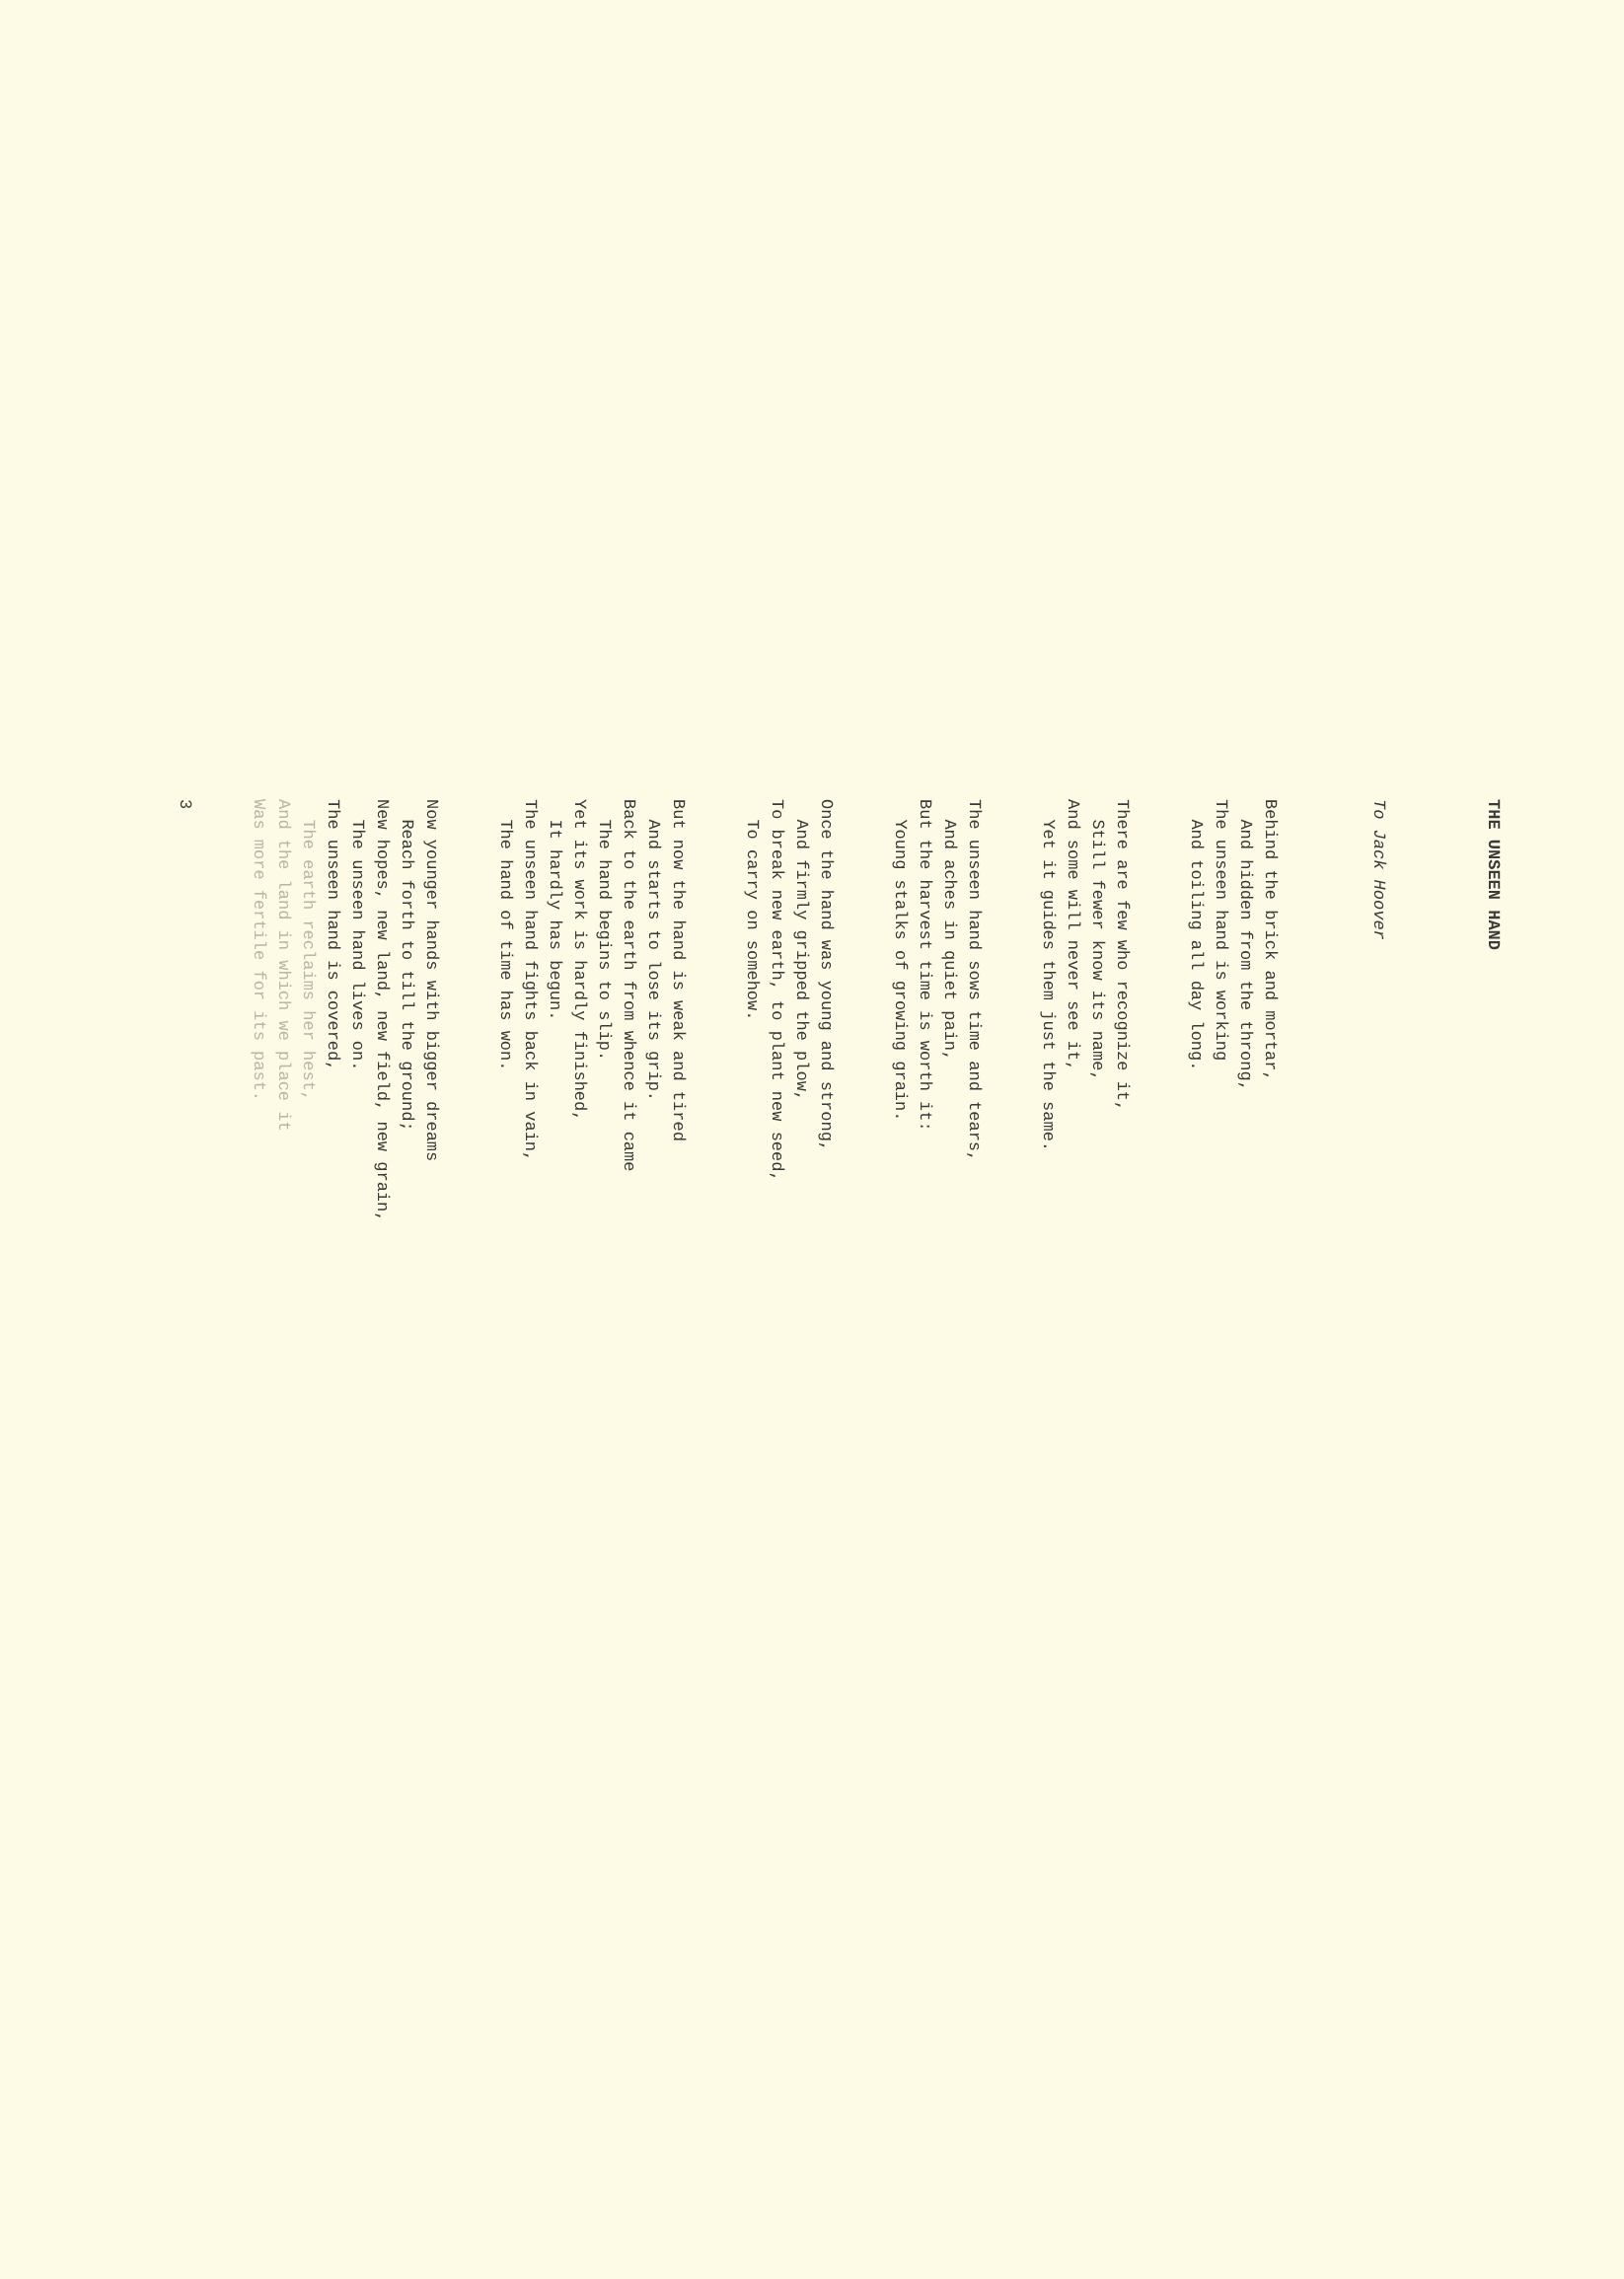THE UNSEEN HAND
To Jack Hoover
Behind the brick and mortar, And hidden from the throng, The unseen hand is working And toiling all day long.
There are few who recognize it, Still fewer know its name, And some will never see it, Yet it guides them just the same.
The unseen hand sows time and tears, And aches in quiet pain, But the harvest time is worth it: Young stalks of growing grain.
Once the hand was young and strong, And firmly gripped the plow, To break new earth, to plant new seed, To carry on somehow.
But now the hand is weak and tired And starts to lose its grip. Back to the earth from whence it came The hand begins to slip. Yet its work is hardly finished, It hardly has begun. The unseen hand fights back in vain, The hand of time has won.
Now younger hands with bigger dreams Reach forth to till the ground; New hopes, new land, new field, new grain, The unseen hand lives on. The unseen hand is covered, The earth reclaims her hest, And the land in which we place it Was more fertile for its past.
3